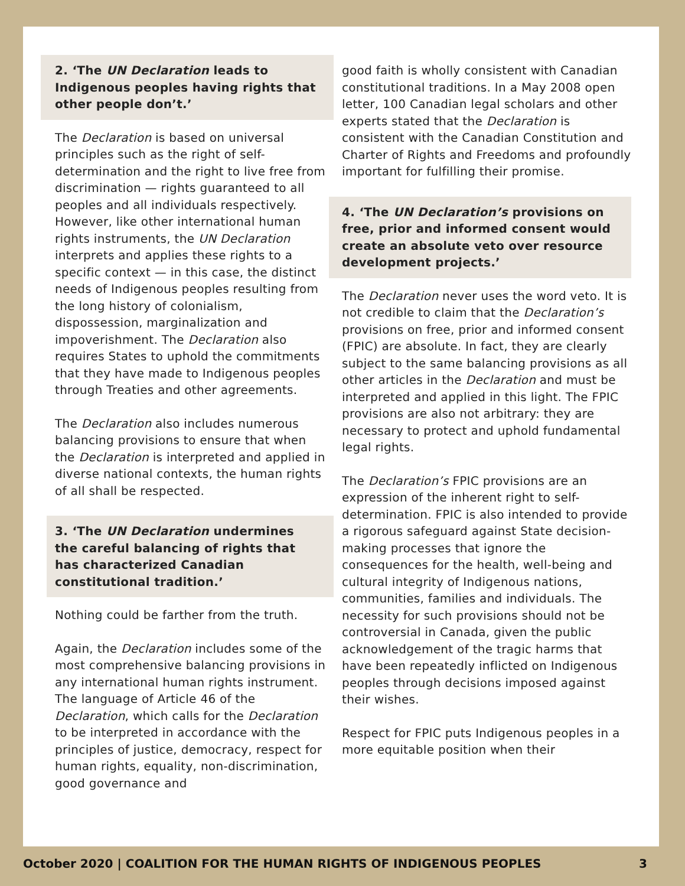2. ‘The UN Declaration leads to Indigenous peoples having rights that other people don’t.’
The Declaration is based on universal principles such as the right of self-determination and the right to live free from discrimination — rights guaranteed to all peoples and all individuals respectively. However, like other international human rights instruments, the UN Declaration interprets and applies these rights to a specific context — in this case, the distinct needs of Indigenous peoples resulting from the long history of colonialism, dispossession, marginalization and impoverishment. The Declaration also requires States to uphold the commitments that they have made to Indigenous peoples through Treaties and other agreements.
The Declaration also includes numerous balancing provisions to ensure that when the Declaration is interpreted and applied in diverse national contexts, the human rights of all shall be respected.
3. ‘The UN Declaration undermines the careful balancing of rights that has characterized Canadian constitutional tradition.’
Nothing could be farther from the truth.
Again, the Declaration includes some of the most comprehensive balancing provisions in any international human rights instrument. The language of Article 46 of the Declaration, which calls for the Declaration to be interpreted in accordance with the principles of justice, democracy, respect for human rights, equality, non-discrimination, good governance and
good faith is wholly consistent with Canadian constitutional traditions. In a May 2008 open letter, 100 Canadian legal scholars and other experts stated that the Declaration is consistent with the Canadian Constitution and Charter of Rights and Freedoms and profoundly important for fulfilling their promise.
4. ‘The UN Declaration’s provisions on free, prior and informed consent would create an absolute veto over resource development projects.’
The Declaration never uses the word veto. It is not credible to claim that the Declaration’s provisions on free, prior and informed consent (FPIC) are absolute. In fact, they are clearly subject to the same balancing provisions as all other articles in the Declaration and must be interpreted and applied in this light. The FPIC provisions are also not arbitrary: they are necessary to protect and uphold fundamental legal rights.
The Declaration’s FPIC provisions are an expression of the inherent right to self-determination. FPIC is also intended to provide a rigorous safeguard against State decision-making processes that ignore the consequences for the health, well-being and cultural integrity of Indigenous nations, communities, families and individuals. The necessity for such provisions should not be controversial in Canada, given the public acknowledgement of the tragic harms that have been repeatedly inflicted on Indigenous peoples through decisions imposed against their wishes.
Respect for FPIC puts Indigenous peoples in a more equitable position when their
October 2020 | COALITION FOR THE HUMAN RIGHTS OF INDIGENOUS PEOPLES 3